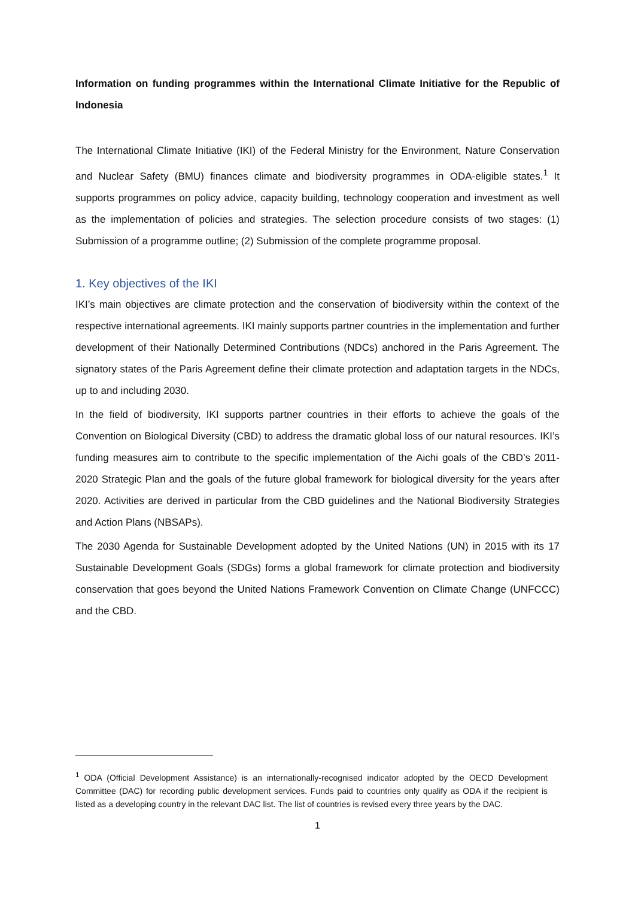Information on funding programmes within the International Climate Initiative for the Republic of Indonesia
The International Climate Initiative (IKI) of the Federal Ministry for the Environment, Nature Conservation and Nuclear Safety (BMU) finances climate and biodiversity programmes in ODA-eligible states.<sup>1</sup> It supports programmes on policy advice, capacity building, technology cooperation and investment as well as the implementation of policies and strategies. The selection procedure consists of two stages: (1) Submission of a programme outline; (2) Submission of the complete programme proposal.
1. Key objectives of the IKI
IKI’s main objectives are climate protection and the conservation of biodiversity within the context of the respective international agreements. IKI mainly supports partner countries in the implementation and further development of their Nationally Determined Contributions (NDCs) anchored in the Paris Agreement. The signatory states of the Paris Agreement define their climate protection and adaptation targets in the NDCs, up to and including 2030.
In the field of biodiversity, IKI supports partner countries in their efforts to achieve the goals of the Convention on Biological Diversity (CBD) to address the dramatic global loss of our natural resources. IKI’s funding measures aim to contribute to the specific implementation of the Aichi goals of the CBD’s 2011-2020 Strategic Plan and the goals of the future global framework for biological diversity for the years after 2020. Activities are derived in particular from the CBD guidelines and the National Biodiversity Strategies and Action Plans (NBSAPs).
The 2030 Agenda for Sustainable Development adopted by the United Nations (UN) in 2015 with its 17 Sustainable Development Goals (SDGs) forms a global framework for climate protection and biodiversity conservation that goes beyond the United Nations Framework Convention on Climate Change (UNFCCC) and the CBD.
<sup>1</sup> ODA (Official Development Assistance) is an internationally-recognised indicator adopted by the OECD Development Committee (DAC) for recording public development services. Funds paid to countries only qualify as ODA if the recipient is listed as a developing country in the relevant DAC list. The list of countries is revised every three years by the DAC.
1